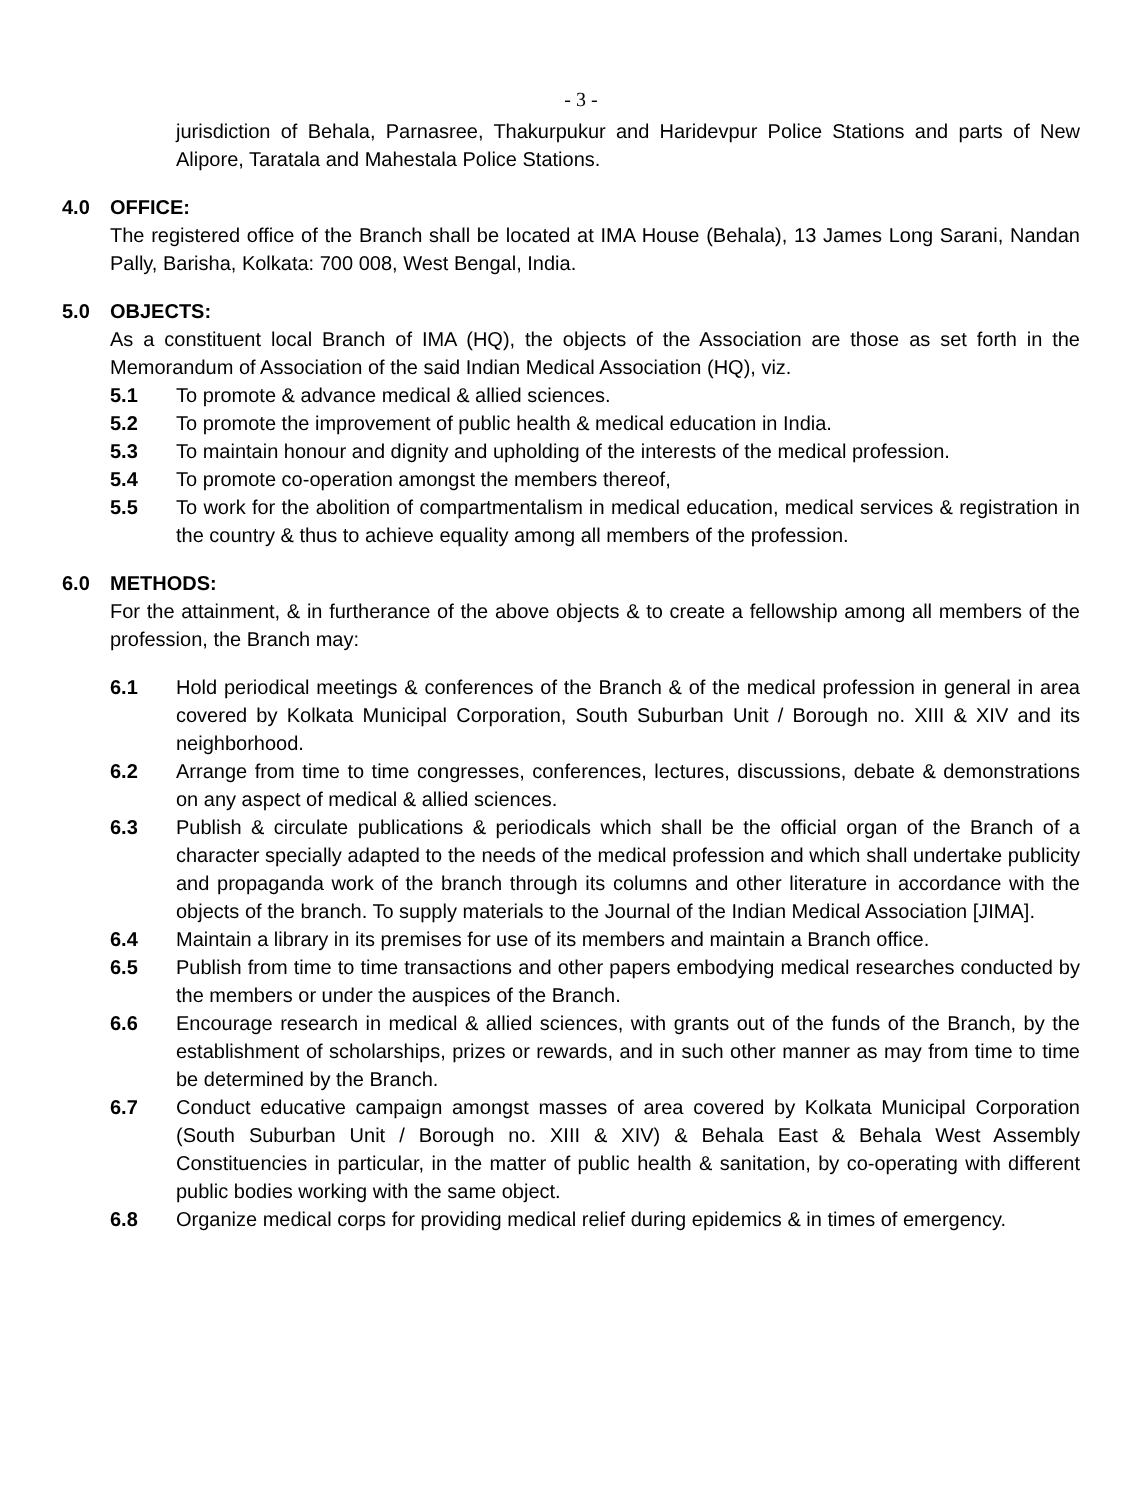- 3 -
jurisdiction of Behala, Parnasree, Thakurpukur and Haridevpur Police Stations and parts of New Alipore, Taratala and Mahestala Police Stations.
4.0 OFFICE:
The registered office of the Branch shall be located at IMA House (Behala), 13 James Long Sarani, Nandan Pally, Barisha, Kolkata: 700 008, West Bengal, India.
5.0 OBJECTS:
As a constituent local Branch of IMA (HQ), the objects of the Association are those as set forth in the Memorandum of Association of the said Indian Medical Association (HQ), viz.
5.1 To promote & advance medical & allied sciences.
5.2 To promote the improvement of public health & medical education in India.
5.3 To maintain honour and dignity and upholding of the interests of the medical profession.
5.4 To promote co-operation amongst the members thereof,
5.5 To work for the abolition of compartmentalism in medical education, medical services & registration in the country & thus to achieve equality among all members of the profession.
6.0 METHODS:
For the attainment, & in furtherance of the above objects & to create a fellowship among all members of the profession, the Branch may:
6.1 Hold periodical meetings & conferences of the Branch & of the medical profession in general in area covered by Kolkata Municipal Corporation, South Suburban Unit / Borough no. XIII & XIV and its neighborhood.
6.2 Arrange from time to time congresses, conferences, lectures, discussions, debate & demonstrations on any aspect of medical & allied sciences.
6.3 Publish & circulate publications & periodicals which shall be the official organ of the Branch of a character specially adapted to the needs of the medical profession and which shall undertake publicity and propaganda work of the branch through its columns and other literature in accordance with the objects of the branch. To supply materials to the Journal of the Indian Medical Association [JIMA].
6.4 Maintain a library in its premises for use of its members and maintain a Branch office.
6.5 Publish from time to time transactions and other papers embodying medical researches conducted by the members or under the auspices of the Branch.
6.6 Encourage research in medical & allied sciences, with grants out of the funds of the Branch, by the establishment of scholarships, prizes or rewards, and in such other manner as may from time to time be determined by the Branch.
6.7 Conduct educative campaign amongst masses of area covered by Kolkata Municipal Corporation (South Suburban Unit / Borough no. XIII & XIV) & Behala East & Behala West Assembly Constituencies in particular, in the matter of public health & sanitation, by co-operating with different public bodies working with the same object.
6.8 Organize medical corps for providing medical relief during epidemics & in times of emergency.